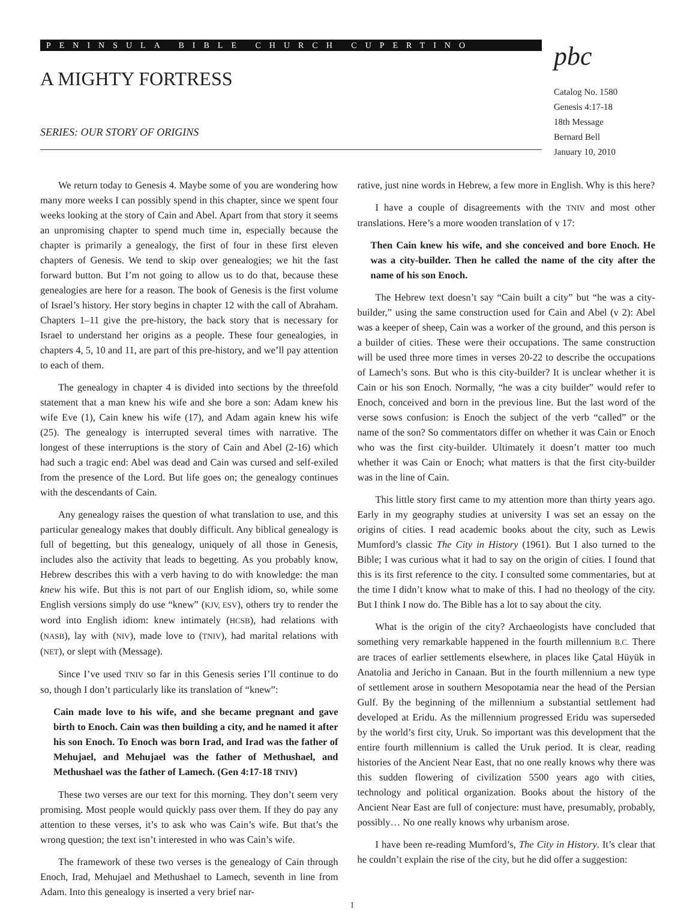PENINSULA BIBLE CHURCH CUPERTINO
A MIGHTY FORTRESS
SERIES: OUR STORY OF ORIGINS
pbc
Catalog No. 1580
Genesis 4:17-18
18th Message
Bernard Bell
January 10, 2010
We return today to Genesis 4. Maybe some of you are wondering how many more weeks I can possibly spend in this chapter, since we spent four weeks looking at the story of Cain and Abel. Apart from that story it seems an unpromising chapter to spend much time in, especially because the chapter is primarily a genealogy, the first of four in these first eleven chapters of Genesis. We tend to skip over genealogies; we hit the fast forward button. But I’m not going to allow us to do that, because these genealogies are here for a reason. The book of Genesis is the first volume of Israel’s history. Her story begins in chapter 12 with the call of Abraham. Chapters 1–11 give the pre-history, the back story that is necessary for Israel to understand her origins as a people. These four genealogies, in chapters 4, 5, 10 and 11, are part of this pre-history, and we’ll pay attention to each of them.
The genealogy in chapter 4 is divided into sections by the threefold statement that a man knew his wife and she bore a son: Adam knew his wife Eve (1), Cain knew his wife (17), and Adam again knew his wife (25). The genealogy is interrupted several times with narrative. The longest of these interruptions is the story of Cain and Abel (2-16) which had such a tragic end: Abel was dead and Cain was cursed and self-exiled from the presence of the Lord. But life goes on; the genealogy continues with the descendants of Cain.
Any genealogy raises the question of what translation to use, and this particular genealogy makes that doubly difficult. Any biblical genealogy is full of begetting, but this genealogy, uniquely of all those in Genesis, includes also the activity that leads to begetting. As you probably know, Hebrew describes this with a verb having to do with knowledge: the man knew his wife. But this is not part of our English idiom, so, while some English versions simply do use “knew” (KJV, ESV), others try to render the word into English idiom: knew intimately (HCSB), had relations with (NASB), lay with (NIV), made love to (TNIV), had marital relations with (NET), or slept with (Message).
Since I’ve used TNIV so far in this Genesis series I’ll continue to do so, though I don’t particularly like its translation of “knew”:
Cain made love to his wife, and she became pregnant and gave birth to Enoch. Cain was then building a city, and he named it after his son Enoch. To Enoch was born Irad, and Irad was the father of Mehujael, and Mehujael was the father of Methushael, and Methushael was the father of Lamech. (Gen 4:17-18 TNIV)
These two verses are our text for this morning. They don’t seem very promising. Most people would quickly pass over them. If they do pay any attention to these verses, it’s to ask who was Cain’s wife. But that’s the wrong question; the text isn’t interested in who was Cain’s wife.
The framework of these two verses is the genealogy of Cain through Enoch, Irad, Mehujael and Methushael to Lamech, seventh in line from Adam. Into this genealogy is inserted a very brief nar-
rative, just nine words in Hebrew, a few more in English. Why is this here?
I have a couple of disagreements with the TNIV and most other translations. Here’s a more wooden translation of v 17:
Then Cain knew his wife, and she conceived and bore Enoch. He was a city-builder. Then he called the name of the city after the name of his son Enoch.
The Hebrew text doesn’t say “Cain built a city” but “he was a city-builder,” using the same construction used for Cain and Abel (v 2): Abel was a keeper of sheep, Cain was a worker of the ground, and this person is a builder of cities. These were their occupations. The same construction will be used three more times in verses 20-22 to describe the occupations of Lamech’s sons. But who is this city-builder? It is unclear whether it is Cain or his son Enoch. Normally, “he was a city builder” would refer to Enoch, conceived and born in the previous line. But the last word of the verse sows confusion: is Enoch the subject of the verb “called” or the name of the son? So commentators differ on whether it was Cain or Enoch who was the first city-builder. Ultimately it doesn’t matter too much whether it was Cain or Enoch; what matters is that the first city-builder was in the line of Cain.
This little story first came to my attention more than thirty years ago. Early in my geography studies at university I was set an essay on the origins of cities. I read academic books about the city, such as Lewis Mumford’s classic The City in History (1961). But I also turned to the Bible; I was curious what it had to say on the origin of cities. I found that this is its first reference to the city. I consulted some commentaries, but at the time I didn’t know what to make of this. I had no theology of the city. But I think I now do. The Bible has a lot to say about the city.
What is the origin of the city? Archaeologists have concluded that something very remarkable happened in the fourth millennium B.C. There are traces of earlier settlements elsewhere, in places like Çatal Hüyük in Anatolia and Jericho in Canaan. But in the fourth millennium a new type of settlement arose in southern Mesopotamia near the head of the Persian Gulf. By the beginning of the millennium a substantial settlement had developed at Eridu. As the millennium progressed Eridu was superseded by the world’s first city, Uruk. So important was this development that the entire fourth millennium is called the Uruk period. It is clear, reading histories of the Ancient Near East, that no one really knows why there was this sudden flowering of civilization 5500 years ago with cities, technology and political organization. Books about the history of the Ancient Near East are full of conjecture: must have, presumably, probably, possibly… No one really knows why urbanism arose.
I have been re-reading Mumford’s, The City in History. It’s clear that he couldn’t explain the rise of the city, but he did offer a suggestion:
1